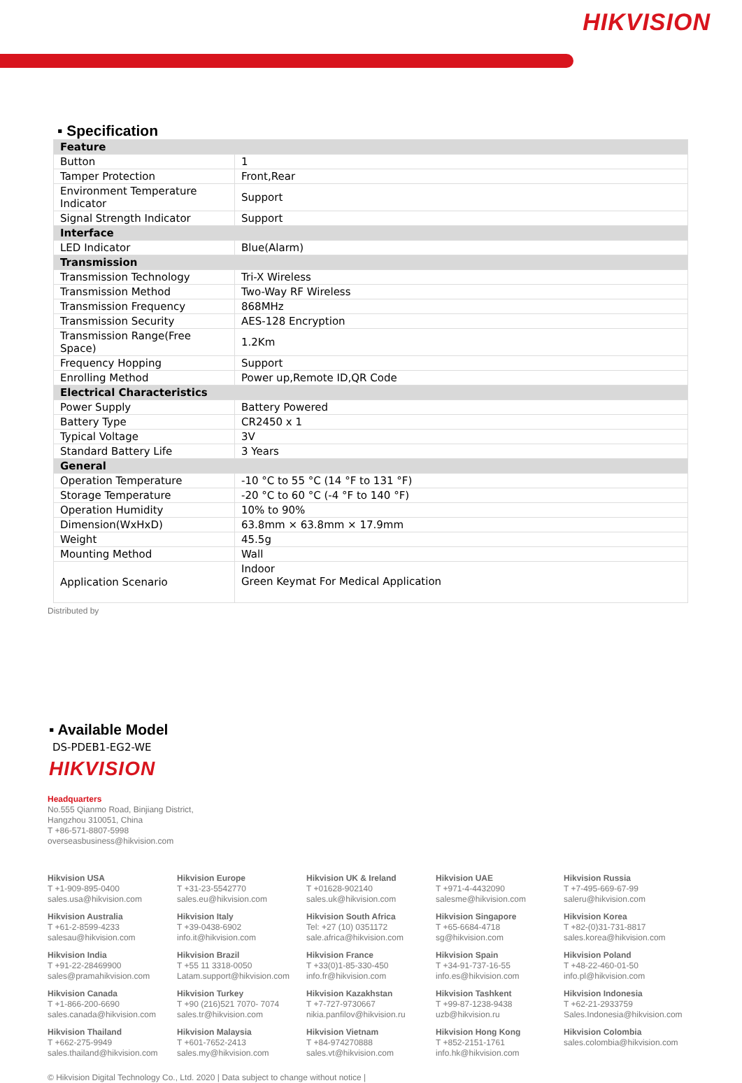HIKVISION
▪ Specification
| Feature | |
| Button | 1 |
| Tamper Protection | Front,Rear |
| Environment Temperature Indicator | Support |
| Signal Strength Indicator | Support |
| Interface | |
| LED Indicator | Blue(Alarm) |
| Transmission | |
| Transmission Technology | Tri-X Wireless |
| Transmission Method | Two-Way RF Wireless |
| Transmission Frequency | 868MHz |
| Transmission Security | AES-128 Encryption |
| Transmission Range(Free Space) | 1.2Km |
| Frequency Hopping | Support |
| Enrolling Method | Power up,Remote ID,QR Code |
| Electrical Characteristics | |
| Power Supply | Battery Powered |
| Battery Type | CR2450 x 1 |
| Typical Voltage | 3V |
| Standard Battery Life | 3 Years |
| General | |
| Operation Temperature | -10 °C to 55 °C (14 °F to 131 °F) |
| Storage Temperature | -20 °C to 60 °C (-4 °F to 140 °F) |
| Operation Humidity | 10% to 90% |
| Dimension(WxHxD) | 63.8mm × 63.8mm × 17.9mm |
| Weight | 45.5g |
| Mounting Method | Wall |
| Application Scenario | Indoor Green Keymat For Medical Application |
Distributed by
▪ Available Model
DS-PDEB1-EG2-WE
HIKVISION
Headquarters
No.555 Qianmo Road, Binjiang District,
Hangzhou 310051, China
T +86-571-8807-5998
overseasbusiness@hikvision.com
Hikvision USA
T +1-909-895-0400
sales.usa@hikvision.com
Hikvision Europe
T +31-23-5542770
sales.eu@hikvision.com
Hikvision UK & Ireland
T +01628-902140
sales.uk@hikvision.com
Hikvision UAE
T +971-4-4432090
salesme@hikvision.com
Hikvision Russia
T +7-495-669-67-99
saleru@hikvision.com
Hikvision Australia
T +61-2-8599-4233
salesau@hikvision.com
Hikvision Italy
T +39-0438-6902
info.it@hikvision.com
Hikvision South Africa
Tel: +27 (10) 0351172
sale.africa@hikvision.com
Hikvision Singapore
T +65-6684-4718
sg@hikvision.com
Hikvision Korea
T +82-(0)31-731-8817
sales.korea@hikvision.com
Hikvision India
T +91-22-28469900
sales@pramahikvision.com
Hikvision Brazil
T +55 11 3318-0050
Latam.support@hikvision.com
Hikvision France
T +33(0)1-85-330-450
info.fr@hikvision.com
Hikvision Spain
T +34-91-737-16-55
info.es@hikvision.com
Hikvision Poland
T +48-22-460-01-50
info.pl@hikvision.com
Hikvision Canada
T +1-866-200-6690
sales.canada@hikvision.com
Hikvision Turkey
T +90 (216)521 7070- 7074
sales.tr@hikvision.com
Hikvision Kazakhstan
T +7-727-9730667
nikia.panfilov@hikvision.ru
Hikvision Tashkent
T +99-87-1238-9438
uzb@hikvision.ru
Hikvision Indonesia
T +62-21-2933759
Sales.Indonesia@hikvision.com
Hikvision Thailand
T +662-275-9949
sales.thailand@hikvision.com
Hikvision Malaysia
T +601-7652-2413
sales.my@hikvision.com
Hikvision Vietnam
T +84-974270888
sales.vt@hikvision.com
Hikvision Hong Kong
T +852-2151-1761
info.hk@hikvision.com
Hikvision Colombia
sales.colombia@hikvision.com
© Hikvision Digital Technology Co., Ltd. 2020 | Data subject to change without notice |